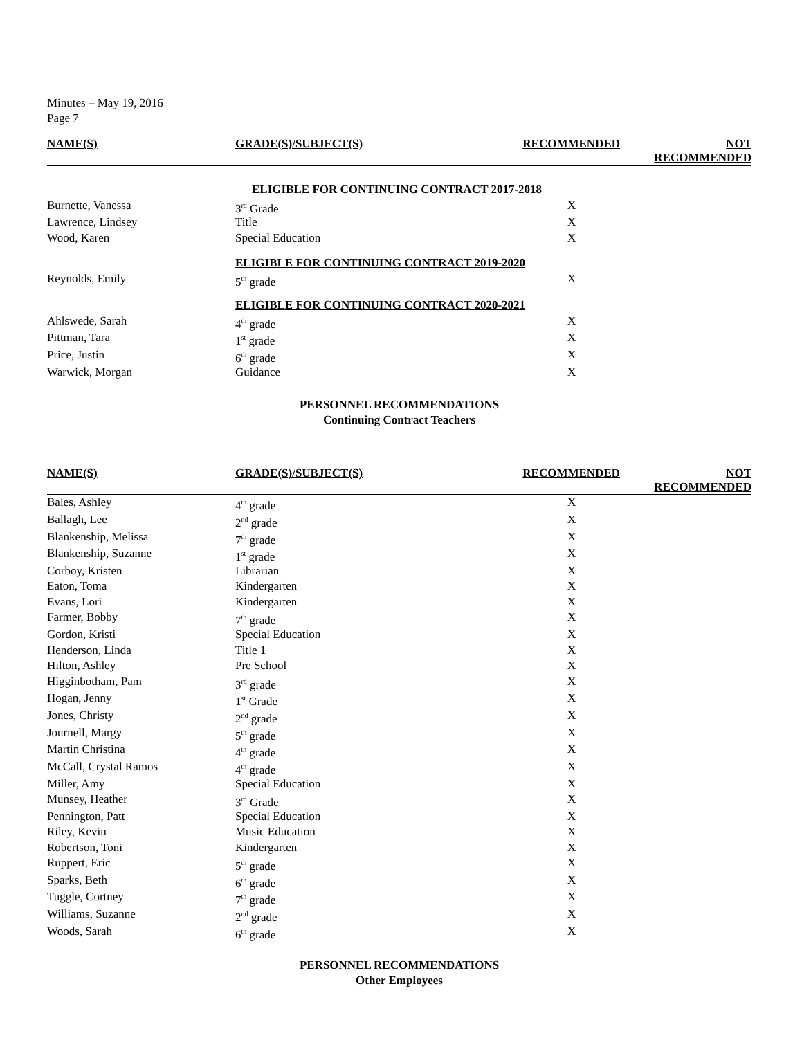Minutes – May 19, 2016
Page 7
| NAME(S) | GRADE(S)/SUBJECT(S) | RECOMMENDED | NOT RECOMMENDED |
| --- | --- | --- | --- |
| | ELIGIBLE FOR CONTINUING CONTRACT 2017-2018 | | |
| Burnette, Vanessa | 3<sup>rd</sup> Grade | X | |
| Lawrence, Lindsey | Title | X | |
| Wood, Karen | Special Education | X | |
| | ELIGIBLE FOR CONTINUING CONTRACT 2019-2020 | | |
| Reynolds, Emily | 5<sup>th</sup> grade | X | |
| | ELIGIBLE FOR CONTINUING CONTRACT 2020-2021 | | |
| Ahlswede, Sarah | 4<sup>th</sup> grade | X | |
| Pittman, Tara | 1<sup>st</sup> grade | X | |
| Price, Justin | 6<sup>th</sup> grade | X | |
| Warwick, Morgan | Guidance | X | |
PERSONNEL RECOMMENDATIONS
Continuing Contract Teachers
| NAME(S) | GRADE(S)/SUBJECT(S) | RECOMMENDED | NOT RECOMMENDED |
| --- | --- | --- | --- |
| Bales, Ashley | 4<sup>th</sup> grade | X | |
| Ballagh, Lee | 2<sup>nd</sup> grade | X | |
| Blankenship, Melissa | 7<sup>th</sup> grade | X | |
| Blankenship, Suzanne | 1<sup>st</sup> grade | X | |
| Corboy, Kristen | Librarian | X | |
| Eaton, Toma | Kindergarten | X | |
| Evans, Lori | Kindergarten | X | |
| Farmer, Bobby | 7<sup>th</sup> grade | X | |
| Gordon, Kristi | Special Education | X | |
| Henderson, Linda | Title 1 | X | |
| Hilton, Ashley | Pre School | X | |
| Higginbotham, Pam | 3<sup>rd</sup> grade | X | |
| Hogan, Jenny | 1<sup>st</sup> Grade | X | |
| Jones, Christy | 2<sup>nd</sup> grade | X | |
| Journell, Margy | 5<sup>th</sup> grade | X | |
| Martin Christina | 4<sup>th</sup> grade | X | |
| McCall, Crystal Ramos | 4<sup>th</sup> grade | X | |
| Miller, Amy | Special Education | X | |
| Munsey, Heather | 3<sup>rd</sup> Grade | X | |
| Pennington, Patt | Special Education | X | |
| Riley, Kevin | Music Education | X | |
| Robertson, Toni | Kindergarten | X | |
| Ruppert, Eric | 5<sup>th</sup> grade | X | |
| Sparks, Beth | 6<sup>th</sup> grade | X | |
| Tuggle, Cortney | 7<sup>th</sup> grade | X | |
| Williams, Suzanne | 2<sup>nd</sup> grade | X | |
| Woods, Sarah | 6<sup>th</sup> grade | X | |
PERSONNEL RECOMMENDATIONS
Other Employees